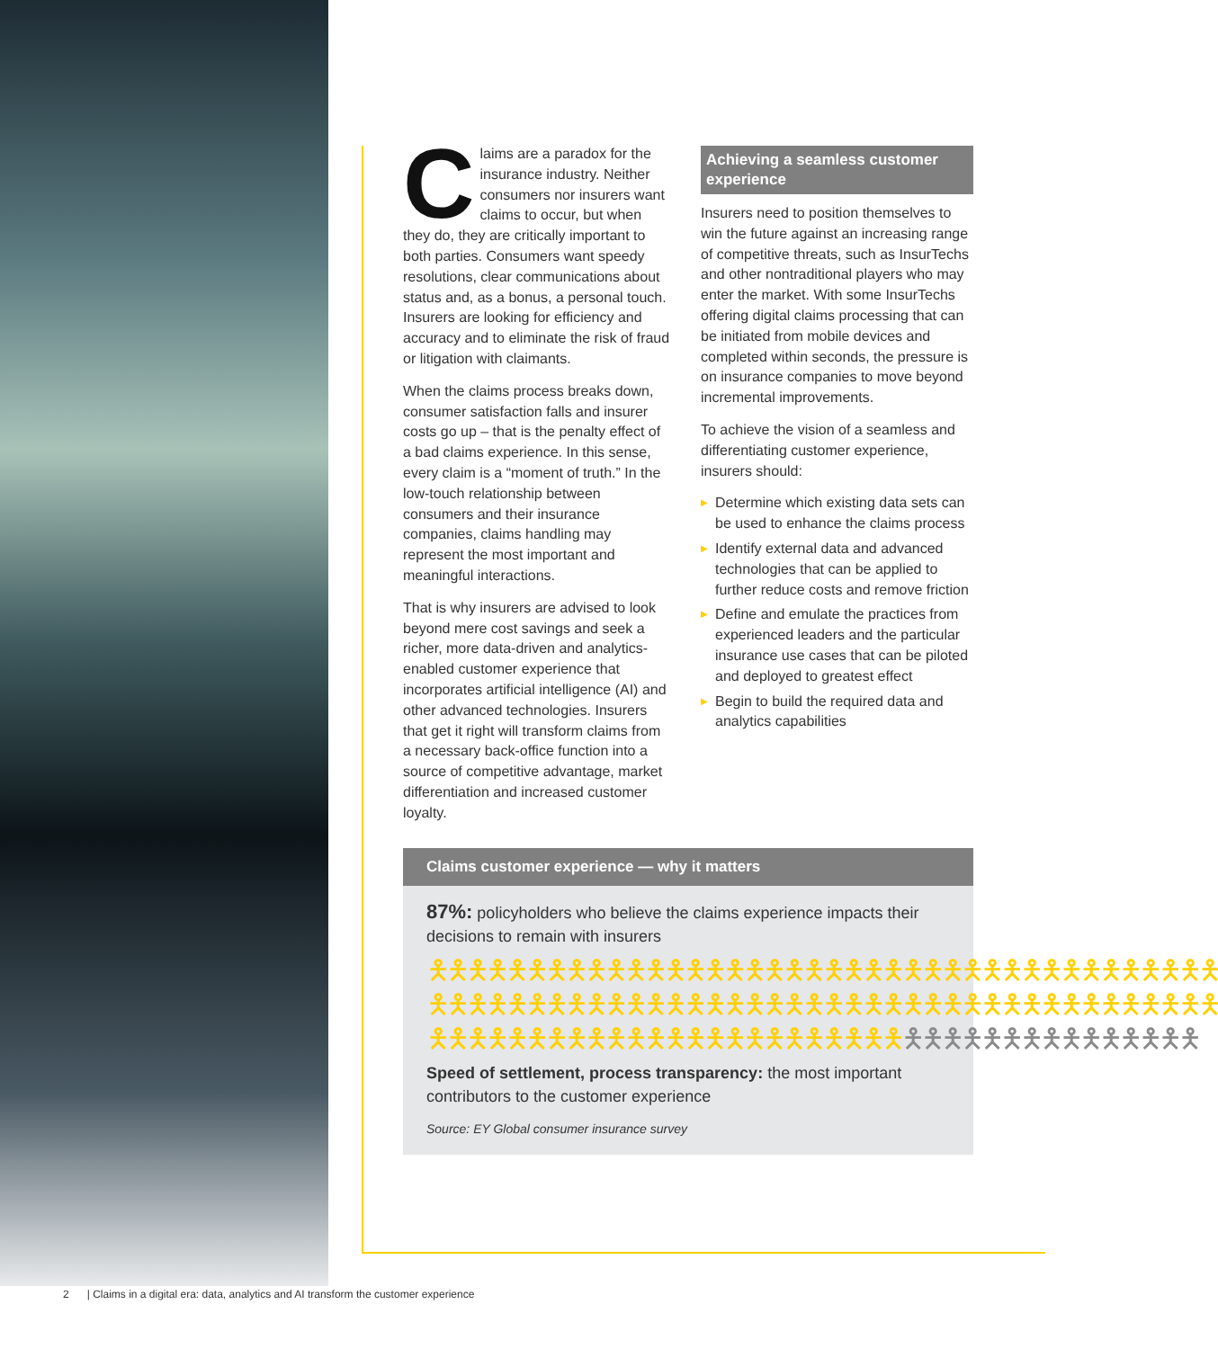Claims are a paradox for the insurance industry. Neither consumers nor insurers want claims to occur, but when they do, they are critically important to both parties. Consumers want speedy resolutions, clear communications about status and, as a bonus, a personal touch. Insurers are looking for efficiency and accuracy and to eliminate the risk of fraud or litigation with claimants.
When the claims process breaks down, consumer satisfaction falls and insurer costs go up – that is the penalty effect of a bad claims experience. In this sense, every claim is a “moment of truth.” In the low-touch relationship between consumers and their insurance companies, claims handling may represent the most important and meaningful interactions.
That is why insurers are advised to look beyond mere cost savings and seek a richer, more data-driven and analytics-enabled customer experience that incorporates artificial intelligence (AI) and other advanced technologies. Insurers that get it right will transform claims from a necessary back-office function into a source of competitive advantage, market differentiation and increased customer loyalty.
Achieving a seamless customer experience
Insurers need to position themselves to win the future against an increasing range of competitive threats, such as InsurTechs and other nontraditional players who may enter the market. With some InsurTechs offering digital claims processing that can be initiated from mobile devices and completed within seconds, the pressure is on insurance companies to move beyond incremental improvements.
To achieve the vision of a seamless and differentiating customer experience, insurers should:
▶ Determine which existing data sets can be used to enhance the claims process
▶ Identify external data and advanced technologies that can be applied to further reduce costs and remove friction
▶ Define and emulate the practices from experienced leaders and the particular insurance use cases that can be piloted and deployed to greatest effect
▶ Begin to build the required data and analytics capabilities
Claims customer experience — why it matters
87%: policyholders who believe the claims experience impacts their decisions to remain with insurers
🯅🯅🯅🯅🯅🯅🯅🯅🯅🯅🯅🯅🯅🯅🯅🯅🯅🯅🯅🯅🯅🯅🯅🯅🯅🯅🯅🯅🯅🯅🯅🯅🯅🯅🯅🯅🯅🯅🯅🯅
🯅🯅🯅🯅🯅🯅🯅🯅🯅🯅🯅🯅🯅🯅🯅🯅🯅🯅🯅🯅🯅🯅🯅🯅🯅🯅🯅🯅🯅🯅🯅🯅🯅🯅🯅🯅🯅🯅🯅🯅
🯅🯅🯅🯅🯅🯅🯅🯅🯅🯅🯅🯅🯅🯅🯅🯅🯅🯅🯅🯅🯅🯅🯅🯅🯅🯅🯅🯅🯅🯅🯅🯅🯅🯅🯅🯅🯅🯅🯅
Speed of settlement, process transparency: the most important contributors to the customer experience
Source: EY Global consumer insurance survey
2 | Claims in a digital era: data, analytics and AI transform the customer experience